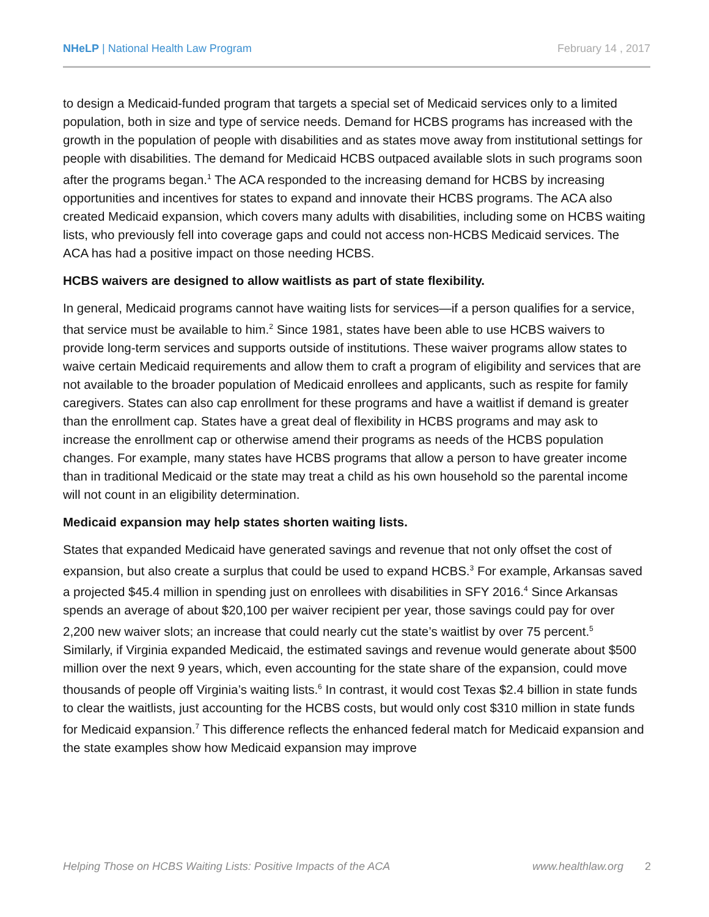NHeLP | National Health Law Program
February 14 , 2017
to design a Medicaid-funded program that targets a special set of Medicaid services only to a limited population, both in size and type of service needs. Demand for HCBS programs has increased with the growth in the population of people with disabilities and as states move away from institutional settings for people with disabilities. The demand for Medicaid HCBS outpaced available slots in such programs soon after the programs began.<sup>1</sup> The ACA responded to the increasing demand for HCBS by increasing opportunities and incentives for states to expand and innovate their HCBS programs. The ACA also created Medicaid expansion, which covers many adults with disabilities, including some on HCBS waiting lists, who previously fell into coverage gaps and could not access non-HCBS Medicaid services. The ACA has had a positive impact on those needing HCBS.
HCBS waivers are designed to allow waitlists as part of state flexibility.
In general, Medicaid programs cannot have waiting lists for services—if a person qualifies for a service, that service must be available to him.<sup>2</sup> Since 1981, states have been able to use HCBS waivers to provide long-term services and supports outside of institutions. These waiver programs allow states to waive certain Medicaid requirements and allow them to craft a program of eligibility and services that are not available to the broader population of Medicaid enrollees and applicants, such as respite for family caregivers. States can also cap enrollment for these programs and have a waitlist if demand is greater than the enrollment cap. States have a great deal of flexibility in HCBS programs and may ask to increase the enrollment cap or otherwise amend their programs as needs of the HCBS population changes. For example, many states have HCBS programs that allow a person to have greater income than in traditional Medicaid or the state may treat a child as his own household so the parental income will not count in an eligibility determination.
Medicaid expansion may help states shorten waiting lists.
States that expanded Medicaid have generated savings and revenue that not only offset the cost of expansion, but also create a surplus that could be used to expand HCBS.<sup>3</sup> For example, Arkansas saved a projected $45.4 million in spending just on enrollees with disabilities in SFY 2016.<sup>4</sup> Since Arkansas spends an average of about $20,100 per waiver recipient per year, those savings could pay for over 2,200 new waiver slots; an increase that could nearly cut the state’s waitlist by over 75 percent.<sup>5</sup> Similarly, if Virginia expanded Medicaid, the estimated savings and revenue would generate about $500 million over the next 9 years, which, even accounting for the state share of the expansion, could move thousands of people off Virginia’s waiting lists.<sup>6</sup> In contrast, it would cost Texas $2.4 billion in state funds to clear the waitlists, just accounting for the HCBS costs, but would only cost $310 million in state funds for Medicaid expansion.<sup>7</sup> This difference reflects the enhanced federal match for Medicaid expansion and the state examples show how Medicaid expansion may improve
Helping Those on HCBS Waiting Lists: Positive Impacts of the ACA www.healthlaw.org 2